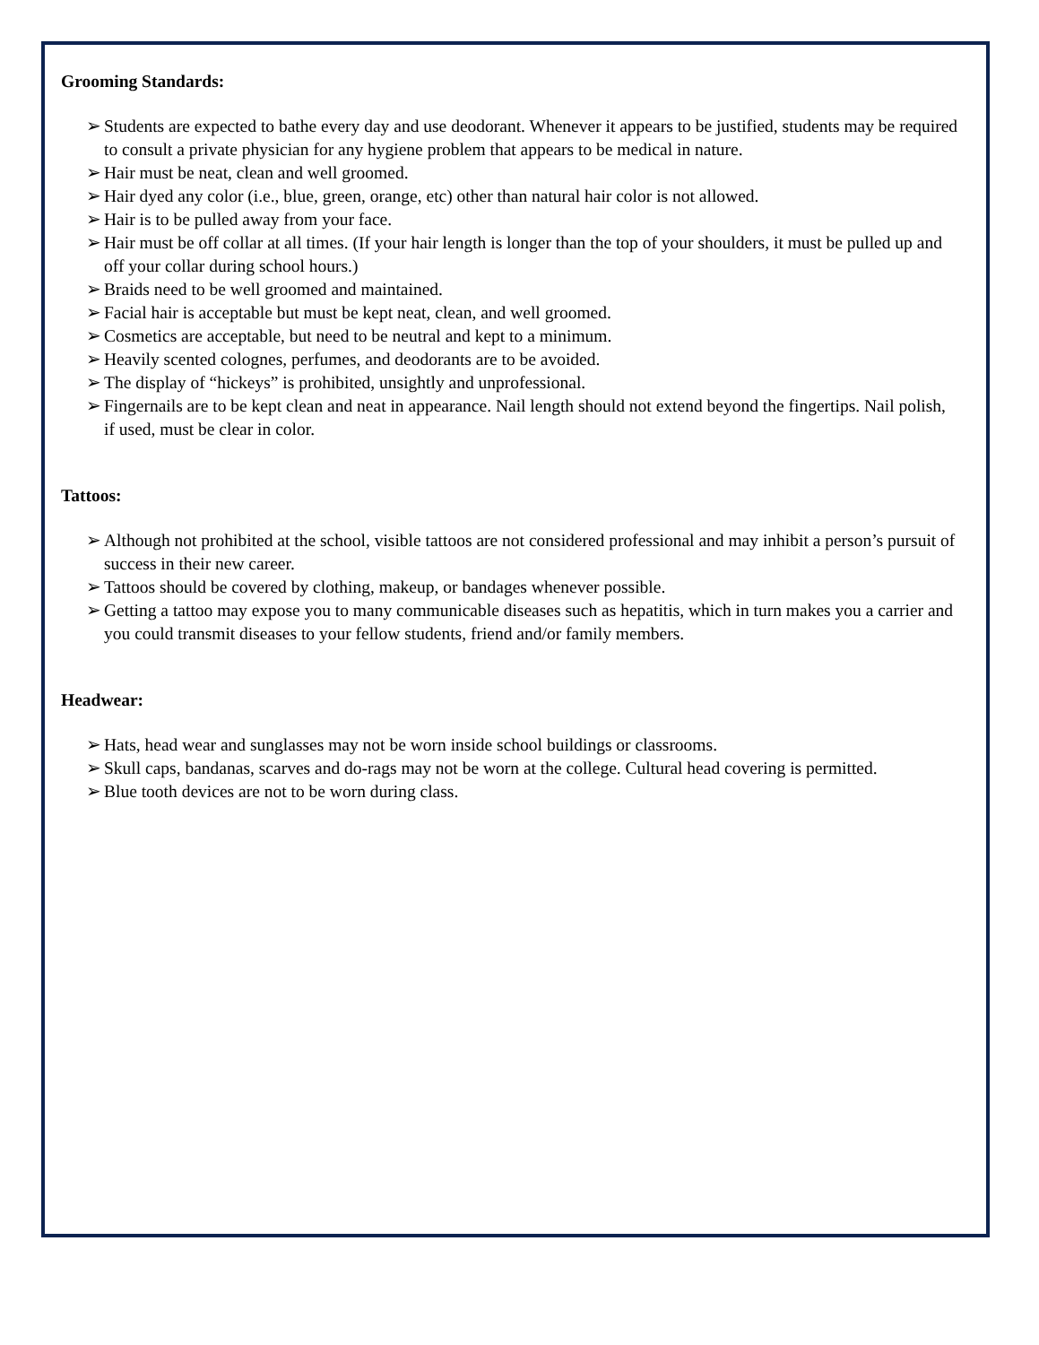Grooming Standards:
➢ Students are expected to bathe every day and use deodorant. Whenever it appears to be justified, students may be required to consult a private physician for any hygiene problem that appears to be medical in nature.
➢ Hair must be neat, clean and well groomed.
➢ Hair dyed any color (i.e., blue, green, orange, etc) other than natural hair color is not allowed.
➢ Hair is to be pulled away from your face.
➢ Hair must be off collar at all times. (If your hair length is longer than the top of your shoulders, it must be pulled up and off your collar during school hours.)
➢ Braids need to be well groomed and maintained.
➢ Facial hair is acceptable but must be kept neat, clean, and well groomed.
➢ Cosmetics are acceptable, but need to be neutral and kept to a minimum.
➢ Heavily scented colognes, perfumes, and deodorants are to be avoided.
➢ The display of “hickeys” is prohibited, unsightly and unprofessional.
➢ Fingernails are to be kept clean and neat in appearance. Nail length should not extend beyond the fingertips. Nail polish, if used, must be clear in color.
Tattoos:
➢ Although not prohibited at the school, visible tattoos are not considered professional and may inhibit a person’s pursuit of success in their new career.
➢ Tattoos should be covered by clothing, makeup, or bandages whenever possible.
➢ Getting a tattoo may expose you to many communicable diseases such as hepatitis, which in turn makes you a carrier and you could transmit diseases to your fellow students, friend and/or family members.
Headwear:
➢ Hats, head wear and sunglasses may not be worn inside school buildings or classrooms.
➢ Skull caps, bandanas, scarves and do-rags may not be worn at the college. Cultural head covering is permitted.
➢ Blue tooth devices are not to be worn during class.